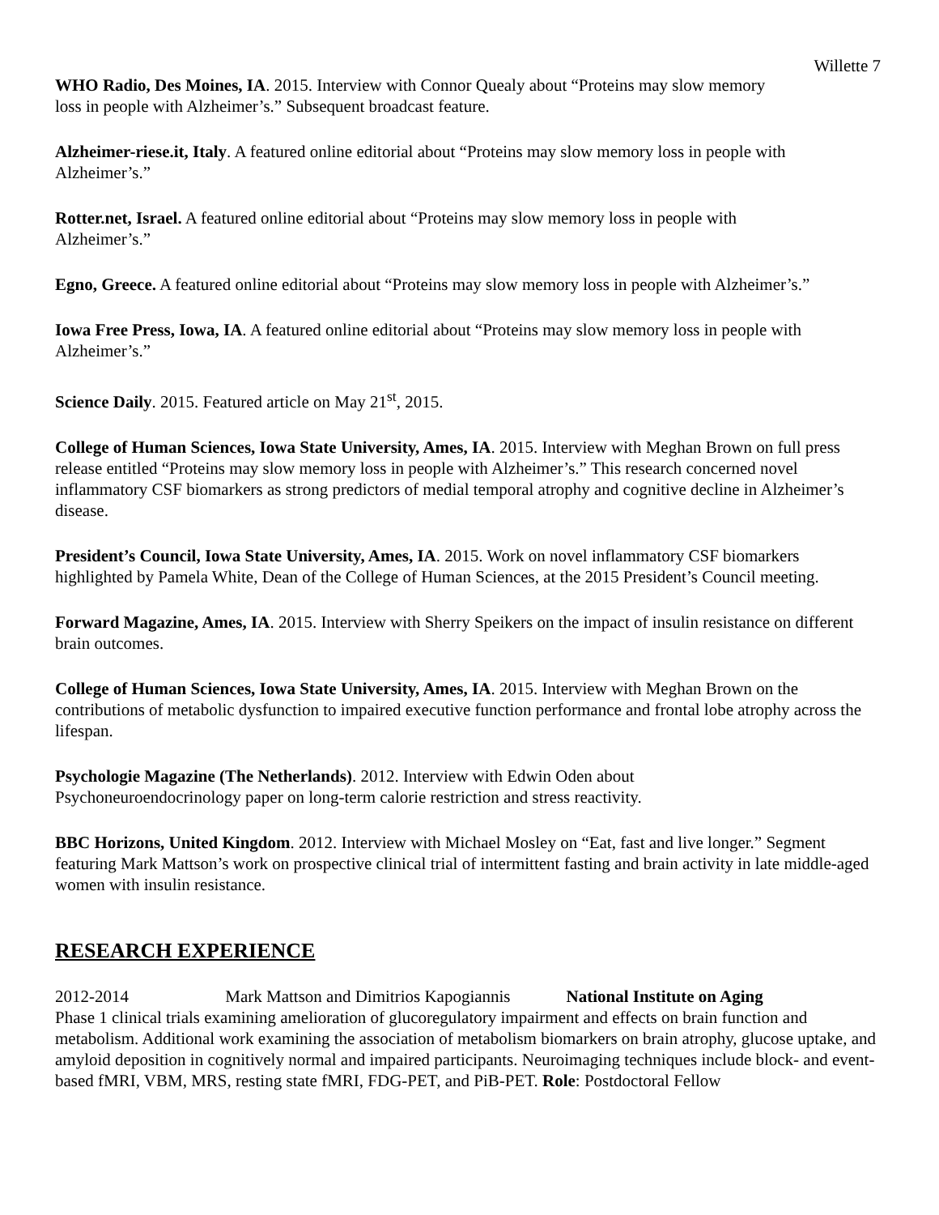Willette 7
WHO Radio, Des Moines, IA. 2015. Interview with Connor Quealy about “Proteins may slow memory loss in people with Alzheimer’s.” Subsequent broadcast feature.
Alzheimer-riese.it, Italy. A featured online editorial about “Proteins may slow memory loss in people with Alzheimer’s.”
Rotter.net, Israel. A featured online editorial about “Proteins may slow memory loss in people with Alzheimer’s.”
Egno, Greece. A featured online editorial about “Proteins may slow memory loss in people with Alzheimer’s.”
Iowa Free Press, Iowa, IA. A featured online editorial about “Proteins may slow memory loss in people with Alzheimer’s.”
Science Daily. 2015. Featured article on May 21<sup>st</sup>, 2015.
College of Human Sciences, Iowa State University, Ames, IA. 2015. Interview with Meghan Brown on full press release entitled “Proteins may slow memory loss in people with Alzheimer’s.” This research concerned novel inflammatory CSF biomarkers as strong predictors of medial temporal atrophy and cognitive decline in Alzheimer’s disease.
President’s Council, Iowa State University, Ames, IA. 2015. Work on novel inflammatory CSF biomarkers highlighted by Pamela White, Dean of the College of Human Sciences, at the 2015 President’s Council meeting.
Forward Magazine, Ames, IA. 2015. Interview with Sherry Speikers on the impact of insulin resistance on different brain outcomes.
College of Human Sciences, Iowa State University, Ames, IA. 2015. Interview with Meghan Brown on the contributions of metabolic dysfunction to impaired executive function performance and frontal lobe atrophy across the lifespan.
Psychologie Magazine (The Netherlands). 2012. Interview with Edwin Oden about Psychoneuroendocrinology paper on long-term calorie restriction and stress reactivity.
BBC Horizons, United Kingdom. 2012. Interview with Michael Mosley on “Eat, fast and live longer.” Segment featuring Mark Mattson’s work on prospective clinical trial of intermittent fasting and brain activity in late middle-aged women with insulin resistance.
RESEARCH EXPERIENCE
2012-2014 Mark Mattson and Dimitrios Kapogiannis National Institute on Aging
Phase 1 clinical trials examining amelioration of glucoregulatory impairment and effects on brain function and metabolism. Additional work examining the association of metabolism biomarkers on brain atrophy, glucose uptake, and amyloid deposition in cognitively normal and impaired participants. Neuroimaging techniques include block- and event-based fMRI, VBM, MRS, resting state fMRI, FDG-PET, and PiB-PET. Role: Postdoctoral Fellow